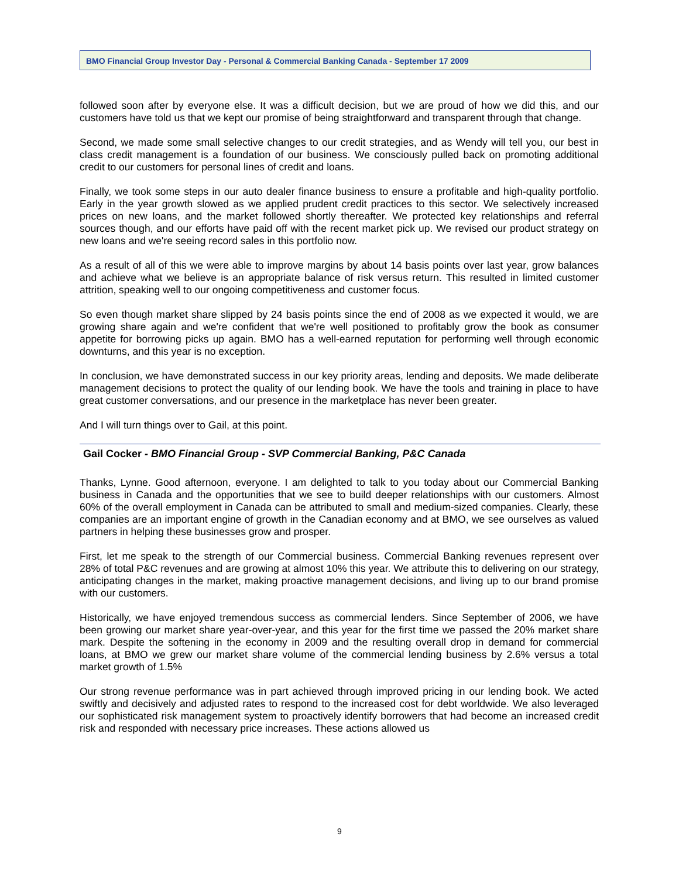BMO Financial Group Investor Day - Personal & Commercial Banking Canada - September 17 2009
followed soon after by everyone else. It was a difficult decision, but we are proud of how we did this, and our customers have told us that we kept our promise of being straightforward and transparent through that change.
Second, we made some small selective changes to our credit strategies, and as Wendy will tell you, our best in class credit management is a foundation of our business. We consciously pulled back on promoting additional credit to our customers for personal lines of credit and loans.
Finally, we took some steps in our auto dealer finance business to ensure a profitable and high-quality portfolio. Early in the year growth slowed as we applied prudent credit practices to this sector. We selectively increased prices on new loans, and the market followed shortly thereafter. We protected key relationships and referral sources though, and our efforts have paid off with the recent market pick up. We revised our product strategy on new loans and we're seeing record sales in this portfolio now.
As a result of all of this we were able to improve margins by about 14 basis points over last year, grow balances and achieve what we believe is an appropriate balance of risk versus return. This resulted in limited customer attrition, speaking well to our ongoing competitiveness and customer focus.
So even though market share slipped by 24 basis points since the end of 2008 as we expected it would, we are growing share again and we're confident that we're well positioned to profitably grow the book as consumer appetite for borrowing picks up again. BMO has a well-earned reputation for performing well through economic downturns, and this year is no exception.
In conclusion, we have demonstrated success in our key priority areas, lending and deposits. We made deliberate management decisions to protect the quality of our lending book. We have the tools and training in place to have great customer conversations, and our presence in the marketplace has never been greater.
And I will turn things over to Gail, at this point.
Gail Cocker - BMO Financial Group - SVP Commercial Banking, P&C Canada
Thanks, Lynne. Good afternoon, everyone. I am delighted to talk to you today about our Commercial Banking business in Canada and the opportunities that we see to build deeper relationships with our customers. Almost 60% of the overall employment in Canada can be attributed to small and medium-sized companies. Clearly, these companies are an important engine of growth in the Canadian economy and at BMO, we see ourselves as valued partners in helping these businesses grow and prosper.
First, let me speak to the strength of our Commercial business. Commercial Banking revenues represent over 28% of total P&C revenues and are growing at almost 10% this year. We attribute this to delivering on our strategy, anticipating changes in the market, making proactive management decisions, and living up to our brand promise with our customers.
Historically, we have enjoyed tremendous success as commercial lenders. Since September of 2006, we have been growing our market share year-over-year, and this year for the first time we passed the 20% market share mark. Despite the softening in the economy in 2009 and the resulting overall drop in demand for commercial loans, at BMO we grew our market share volume of the commercial lending business by 2.6% versus a total market growth of 1.5%
Our strong revenue performance was in part achieved through improved pricing in our lending book. We acted swiftly and decisively and adjusted rates to respond to the increased cost for debt worldwide. We also leveraged our sophisticated risk management system to proactively identify borrowers that had become an increased credit risk and responded with necessary price increases. These actions allowed us
9